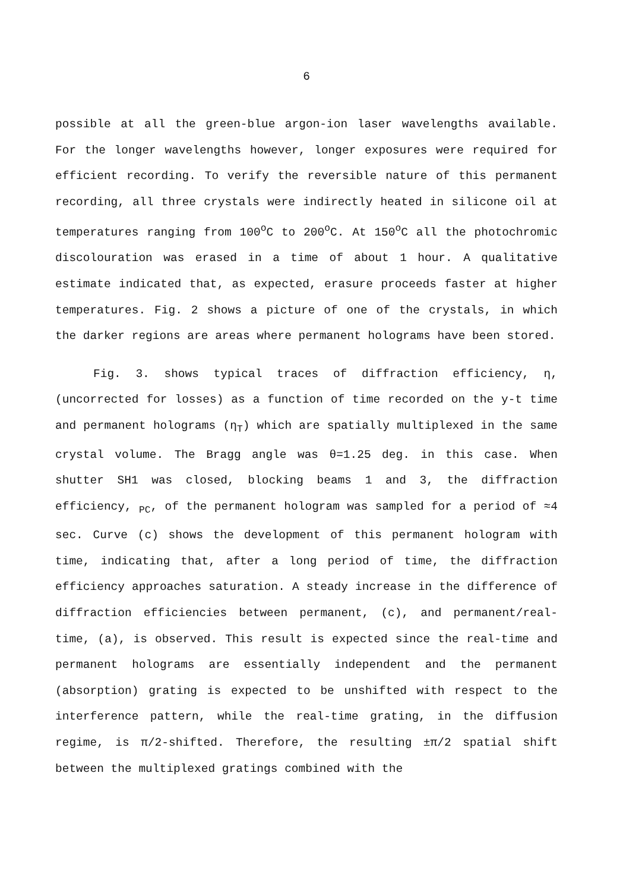6
possible at all the green-blue argon-ion laser wavelengths available. For the longer wavelengths however, longer exposures were required for efficient recording. To verify the reversible nature of this permanent recording, all three crystals were indirectly heated in silicone oil at temperatures ranging from 100<sup>o</sup>C to 200<sup>o</sup>C. At 150<sup>o</sup>C all the photochromic discolouration was erased in a time of about 1 hour. A qualitative estimate indicated that, as expected, erasure proceeds faster at higher temperatures. Fig. 2 shows a picture of one of the crystals, in which the darker regions are areas where permanent holograms have been stored.
Fig. 3. shows typical traces of diffraction efficiency, η, (uncorrected for losses) as a function of time recorded on the y-t time and permanent holograms (η<sub>T</sub>) which are spatially multiplexed in the same crystal volume. The Bragg angle was θ=1.25 deg. in this case. When shutter SH1 was closed, blocking beams 1 and 3, the diffraction efficiency, <sub>PC</sub>, of the permanent hologram was sampled for a period of ≈4 sec. Curve (c) shows the development of this permanent hologram with time, indicating that, after a long period of time, the diffraction efficiency approaches saturation. A steady increase in the difference of diffraction efficiencies between permanent, (c), and permanent/real-time, (a), is observed. This result is expected since the real-time and permanent holograms are essentially independent and the permanent (absorption) grating is expected to be unshifted with respect to the interference pattern, while the real-time grating, in the diffusion regime, is π/2-shifted. Therefore, the resulting ±π/2 spatial shift between the multiplexed gratings combined with the